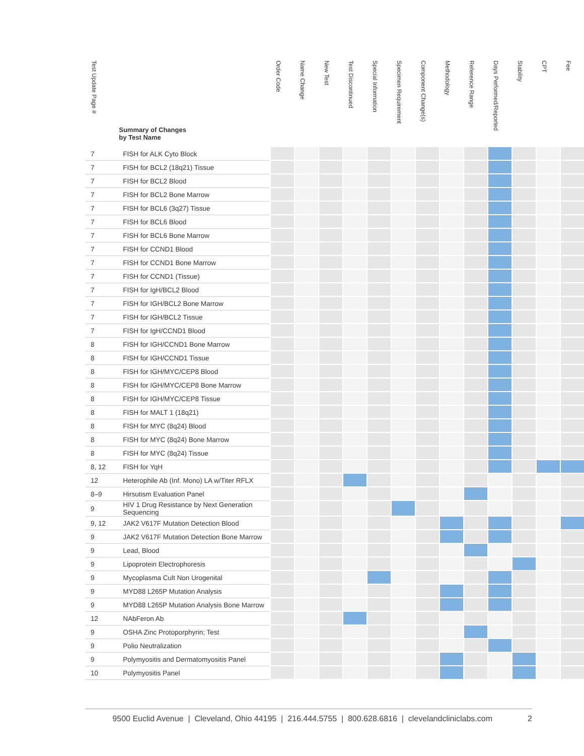| Test Update Page # | Summary of Changes by Test Name | Order Code | Name Change | New Test | Test Discontinued | Special Information | Specimen Requirement | Component Change(s) | Methodology | Reference Range | Days Performed/Reported | Stability | CPT | Fee |
| --- | --- | --- | --- | --- | --- | --- | --- | --- | --- | --- | --- | --- | --- | --- |
| 7 | FISH for ALK Cyto Block | | | | | | | | | | | | | |
| 7 | FISH for BCL2 (18q21) Tissue | | | | | | | | | | | | | |
| 7 | FISH for BCL2 Blood | | | | | | | | | | | | | |
| 7 | FISH for BCL2 Bone Marrow | | | | | | | | | | | | | |
| 7 | FISH for BCL6 (3q27) Tissue | | | | | | | | | | | | | |
| 7 | FISH for BCL6 Blood | | | | | | | | | | | | | |
| 7 | FISH for BCL6 Bone Marrow | | | | | | | | | | | | | |
| 7 | FISH for CCND1 Blood | | | | | | | | | | | | | |
| 7 | FISH for CCND1 Bone Marrow | | | | | | | | | | | | | |
| 7 | FISH for CCND1 (Tissue) | | | | | | | | | | | | | |
| 7 | FISH for IgH/BCL2 Blood | | | | | | | | | | | | | |
| 7 | FISH for IGH/BCL2 Bone Marrow | | | | | | | | | | | | | |
| 7 | FISH for IGH/BCL2 Tissue | | | | | | | | | | | | | |
| 7 | FISH for IgH/CCND1 Blood | | | | | | | | | | | | | |
| 8 | FISH for IGH/CCND1 Bone Marrow | | | | | | | | | | | | | |
| 8 | FISH for IGH/CCND1 Tissue | | | | | | | | | | | | | |
| 8 | FISH for IGH/MYC/CEP8 Blood | | | | | | | | | | | | | |
| 8 | FISH for IGH/MYC/CEP8 Bone Marrow | | | | | | | | | | | | | |
| 8 | FISH for IGH/MYC/CEP8 Tissue | | | | | | | | | | | | | |
| 8 | FISH for MALT 1 (18q21) | | | | | | | | | | | | | |
| 8 | FISH for MYC (8q24) Blood | | | | | | | | | | | | | |
| 8 | FISH for MYC (8q24) Bone Marrow | | | | | | | | | | | | | |
| 8 | FISH for MYC (8q24) Tissue | | | | | | | | | | | | | |
| 8, 12 | FISH for YqH | | | | | | | | | | | | | |
| 12 | Heterophile Ab (Inf. Mono) LA w/Titer RFLX | | | | | | | | | | | | | |
| 8–9 | Hirsutism Evaluation Panel | | | | | | | | | | | | | |
| 9 | HIV 1 Drug Resistance by Next Generation Sequencing | | | | | | | | | | | | | |
| 9, 12 | JAK2 V617F Mutation Detection Blood | | | | | | | | | | | | | |
| 9 | JAK2 V617F Mutation Detection Bone Marrow | | | | | | | | | | | | | |
| 9 | Lead, Blood | | | | | | | | | | | | | |
| 9 | Lipoprotein Electrophoresis | | | | | | | | | | | | | |
| 9 | Mycoplasma Cult Non Urogenital | | | | | | | | | | | | | |
| 9 | MYD88 L265P Mutation Analysis | | | | | | | | | | | | | |
| 9 | MYD88 L265P Mutation Analysis Bone Marrow | | | | | | | | | | | | | |
| 12 | NAbFeron Ab | | | | | | | | | | | | | |
| 9 | OSHA Zinc Protoporphyrin; Test | | | | | | | | | | | | | |
| 9 | Polio Neutralization | | | | | | | | | | | | | |
| 9 | Polymyositis and Dermatomyositis Panel | | | | | | | | | | | | | |
| 10 | Polymyositis Panel | | | | | | | | | | | | | |
9500 Euclid Avenue | Cleveland, Ohio 44195 | 216.444.5755 | 800.628.6816 | clevelandcliniclabs.com 2